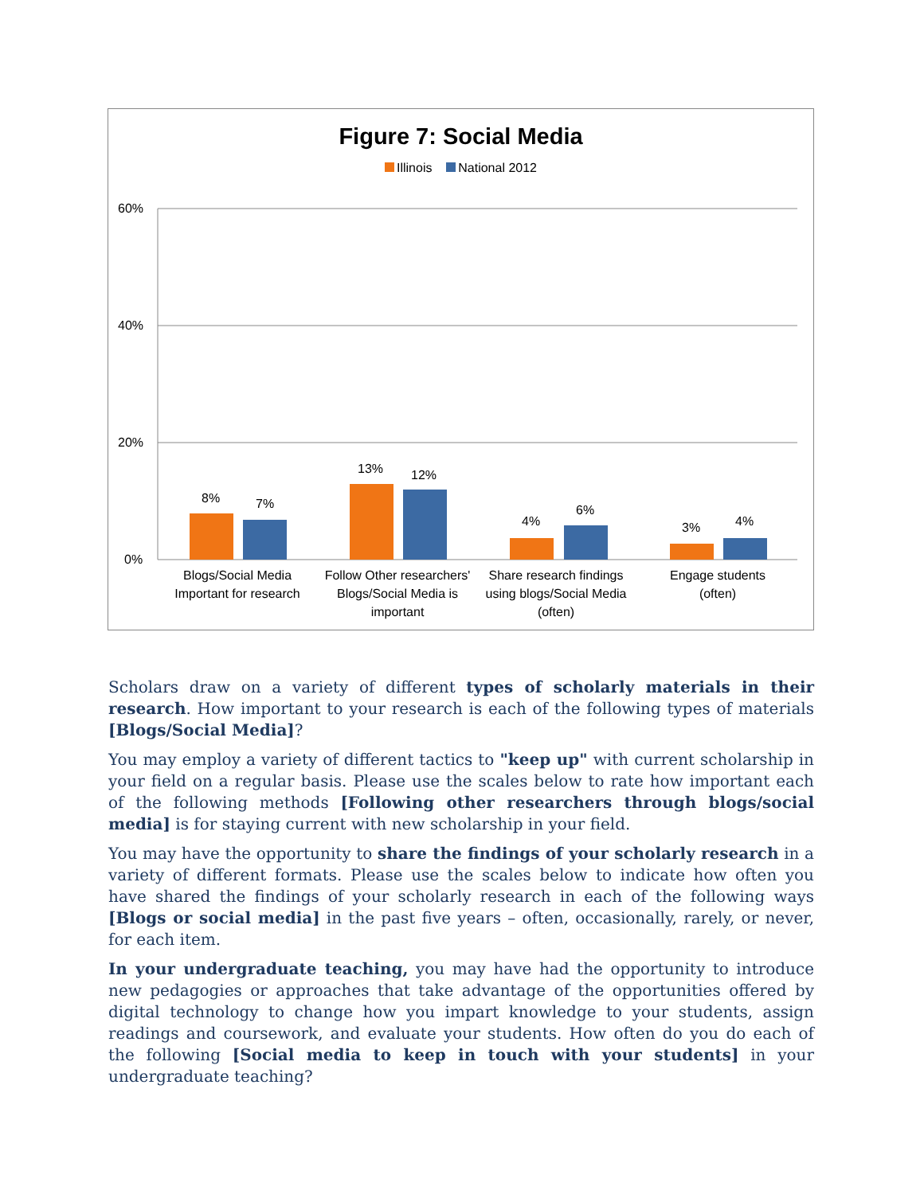Figure 7: Social Media
Illinois National 2012
60%
40%
20%
0%
8%
7%
13%
12%
4%
6%
3%
4%
Blogs/Social Media
Important for research
Follow Other researchers'
Blogs/Social Media is
important
Share research findings
using blogs/Social Media
(often)
Engage students
(often)
Scholars draw on a variety of different types of scholarly materials in their research. How important to your research is each of the following types of materials [Blogs/Social Media]?
You may employ a variety of different tactics to "keep up" with current scholarship in your field on a regular basis. Please use the scales below to rate how important each of the following methods [Following other researchers through blogs/social media] is for staying current with new scholarship in your field.
You may have the opportunity to share the findings of your scholarly research in a variety of different formats. Please use the scales below to indicate how often you have shared the findings of your scholarly research in each of the following ways [Blogs or social media] in the past five years – often, occasionally, rarely, or never, for each item.
In your undergraduate teaching, you may have had the opportunity to introduce new pedagogies or approaches that take advantage of the opportunities offered by digital technology to change how you impart knowledge to your students, assign readings and coursework, and evaluate your students. How often do you do each of the following [Social media to keep in touch with your students] in your undergraduate teaching?